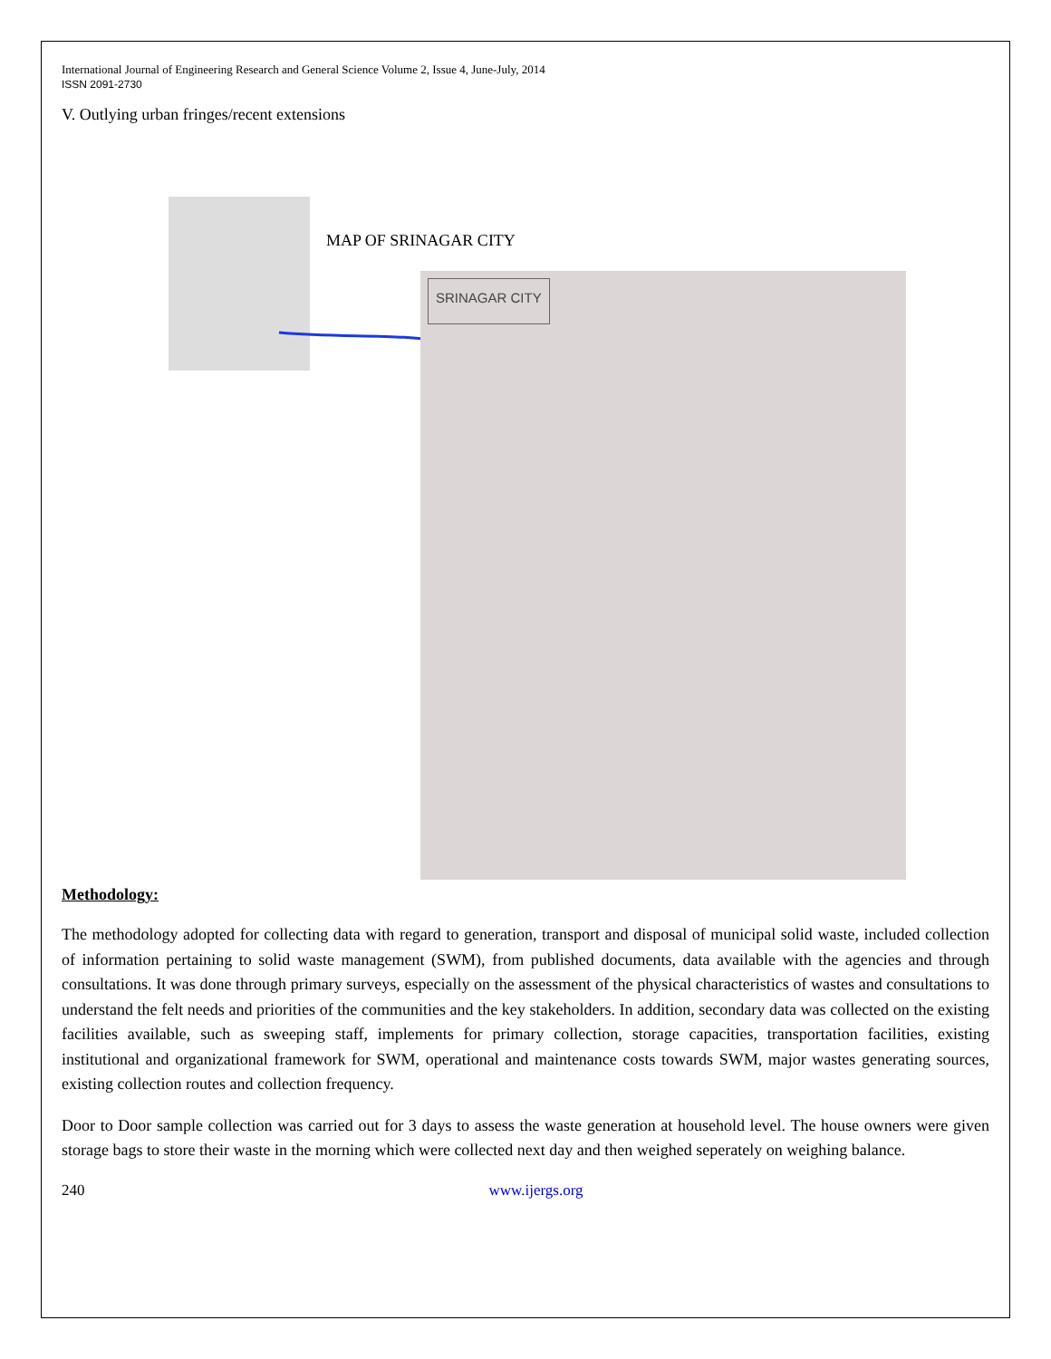International Journal of Engineering Research and General Science Volume 2, Issue 4, June-July, 2014
ISSN 2091-2730
V. Outlying urban fringes/recent extensions
MAP OF SRINAGAR CITY
SRINAGAR CITY
Methodology:
The methodology adopted for collecting data with regard to generation, transport and disposal of municipal solid waste, included collection of information pertaining to solid waste management (SWM), from published documents, data available with the agencies and through consultations. It was done through primary surveys, especially on the assessment of the physical characteristics of wastes and consultations to understand the felt needs and priorities of the communities and the key stakeholders. In addition, secondary data was collected on the existing facilities available, such as sweeping staff, implements for primary collection, storage capacities, transportation facilities, existing institutional and organizational framework for SWM, operational and maintenance costs towards SWM, major wastes generating sources, existing collection routes and collection frequency.
Door to Door sample collection was carried out for 3 days to assess the waste generation at household level. The house owners were given storage bags to store their waste in the morning which were collected next day and then weighed seperately on weighing balance.
240 www.ijergs.org